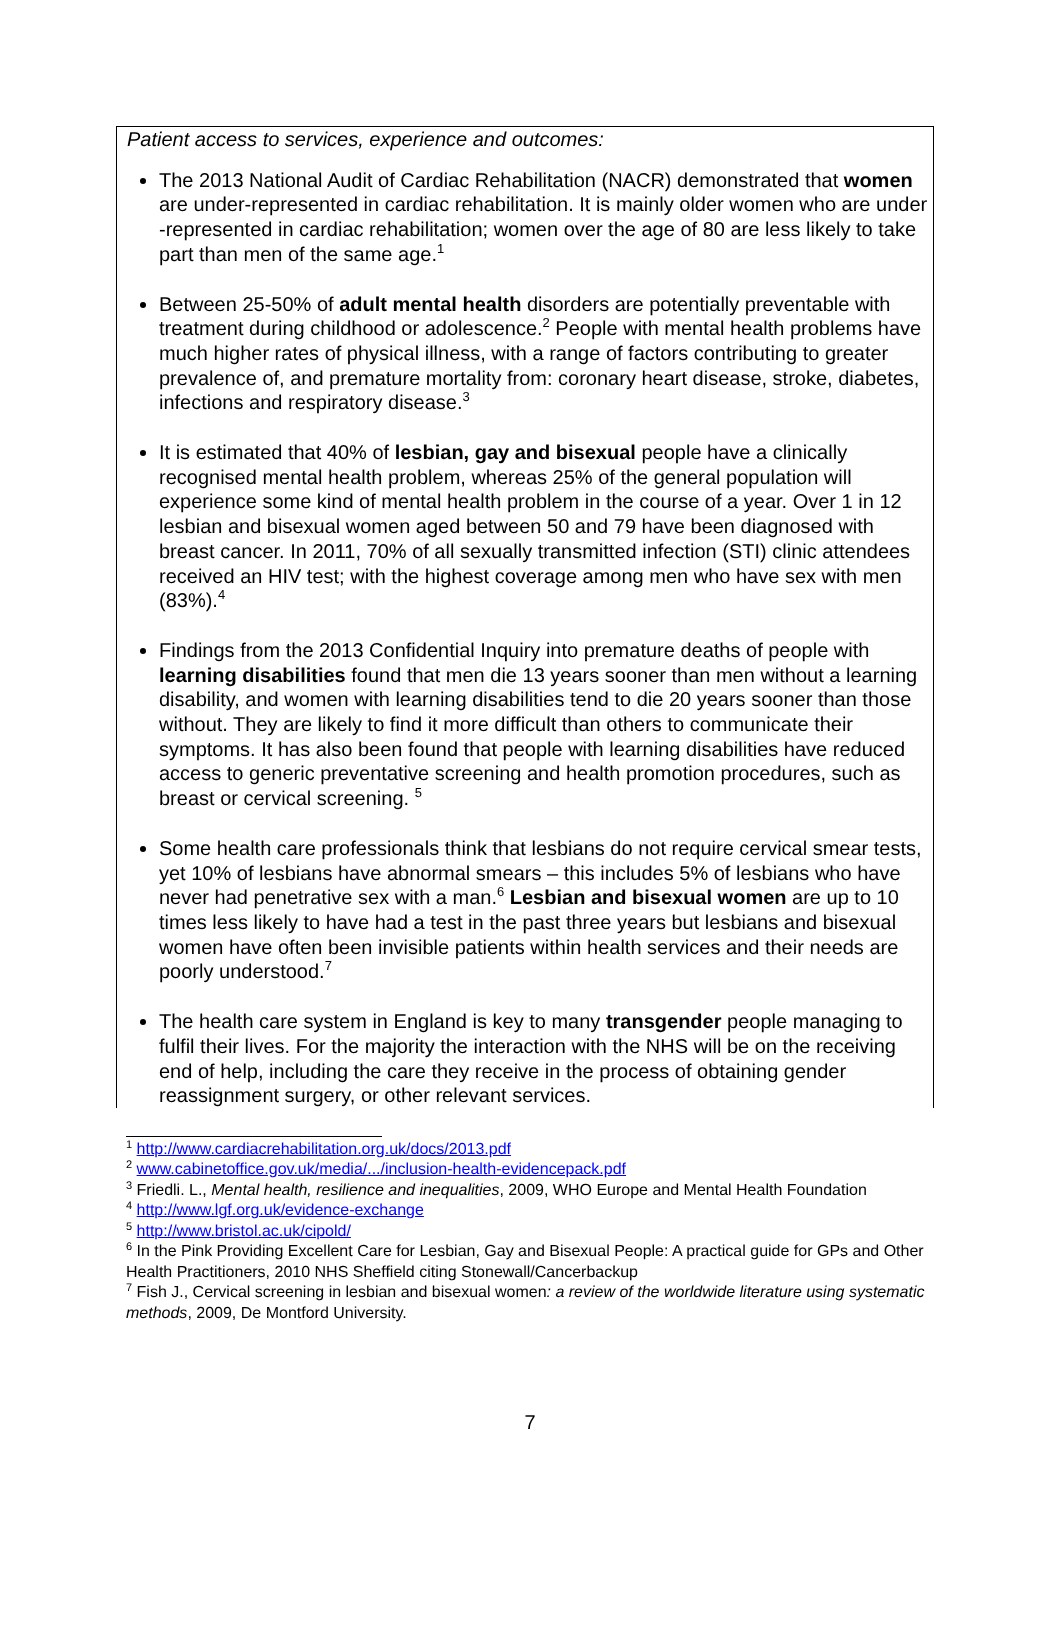Patient access to services, experience and outcomes:
The 2013 National Audit of Cardiac Rehabilitation (NACR) demonstrated that women are under-represented in cardiac rehabilitation. It is mainly older women who are under -represented in cardiac rehabilitation; women over the age of 80 are less likely to take part than men of the same age.<sup>1</sup>
Between 25-50% of adult mental health disorders are potentially preventable with treatment during childhood or adolescence.<sup>2</sup> People with mental health problems have much higher rates of physical illness, with a range of factors contributing to greater prevalence of, and premature mortality from: coronary heart disease, stroke, diabetes, infections and respiratory disease.<sup>3</sup>
It is estimated that 40% of lesbian, gay and bisexual people have a clinically recognised mental health problem, whereas 25% of the general population will experience some kind of mental health problem in the course of a year. Over 1 in 12 lesbian and bisexual women aged between 50 and 79 have been diagnosed with breast cancer. In 2011, 70% of all sexually transmitted infection (STI) clinic attendees received an HIV test; with the highest coverage among men who have sex with men (83%).<sup>4</sup>
Findings from the 2013 Confidential Inquiry into premature deaths of people with learning disabilities found that men die 13 years sooner than men without a learning disability, and women with learning disabilities tend to die 20 years sooner than those without. They are likely to find it more difficult than others to communicate their symptoms. It has also been found that people with learning disabilities have reduced access to generic preventative screening and health promotion procedures, such as breast or cervical screening. <sup>5</sup>
Some health care professionals think that lesbians do not require cervical smear tests, yet 10% of lesbians have abnormal smears – this includes 5% of lesbians who have never had penetrative sex with a man.<sup>6</sup> Lesbian and bisexual women are up to 10 times less likely to have had a test in the past three years but lesbians and bisexual women have often been invisible patients within health services and their needs are poorly understood.<sup>7</sup>
The health care system in England is key to many transgender people managing to fulfil their lives. For the majority the interaction with the NHS will be on the receiving end of help, including the care they receive in the process of obtaining gender reassignment surgery, or other relevant services.
<sup>1</sup> http://www.cardiacrehabilitation.org.uk/docs/2013.pdf
<sup>2</sup> www.cabinetoffice.gov.uk/media/.../inclusion-health-evidencepack.pdf
<sup>3</sup> Friedli. L., Mental health, resilience and inequalities, 2009, WHO Europe and Mental Health Foundation
<sup>4</sup> http://www.lgf.org.uk/evidence-exchange
<sup>5</sup> http://www.bristol.ac.uk/cipold/
<sup>6</sup> In the Pink Providing Excellent Care for Lesbian, Gay and Bisexual People: A practical guide for GPs and Other Health Practitioners, 2010 NHS Sheffield citing Stonewall/Cancerbackup
<sup>7</sup> Fish J., Cervical screening in lesbian and bisexual women: a review of the worldwide literature using systematic methods, 2009, De Montford University.
7